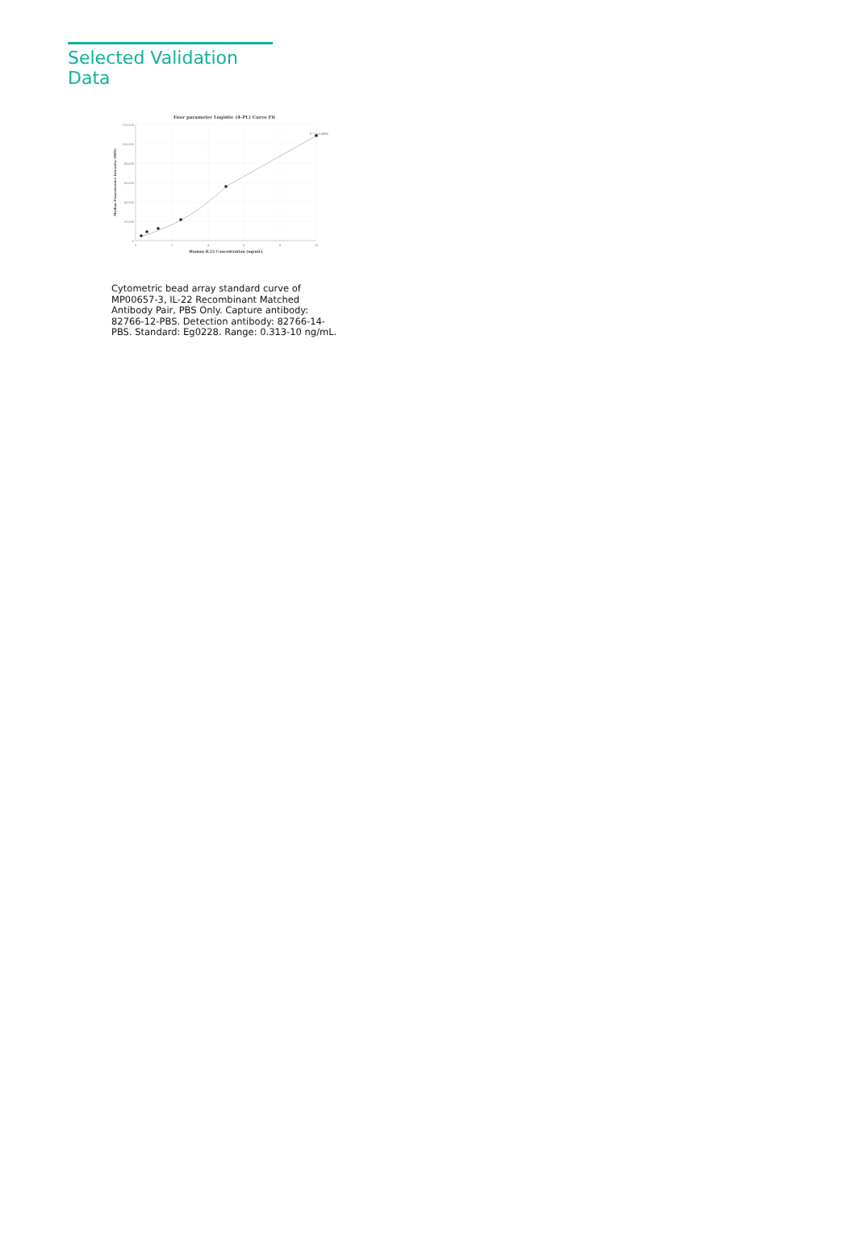Selected Validation Data
Four parameter Logistic (4-PL) Curve Fit
120,000
100,000
80,000
60,000
40,000
20,000
0
0
2
4
6
8
10
Human IL22 Concentration (ng/mL)
Median Fluorescence Intensity (MFI)
R^2=0.9989
Cytometric bead array standard curve of MP00657-3, IL-22 Recombinant Matched Antibody Pair, PBS Only. Capture antibody: 82766-12-PBS. Detection antibody: 82766-14-PBS. Standard: Eg0228. Range: 0.313-10 ng/mL.